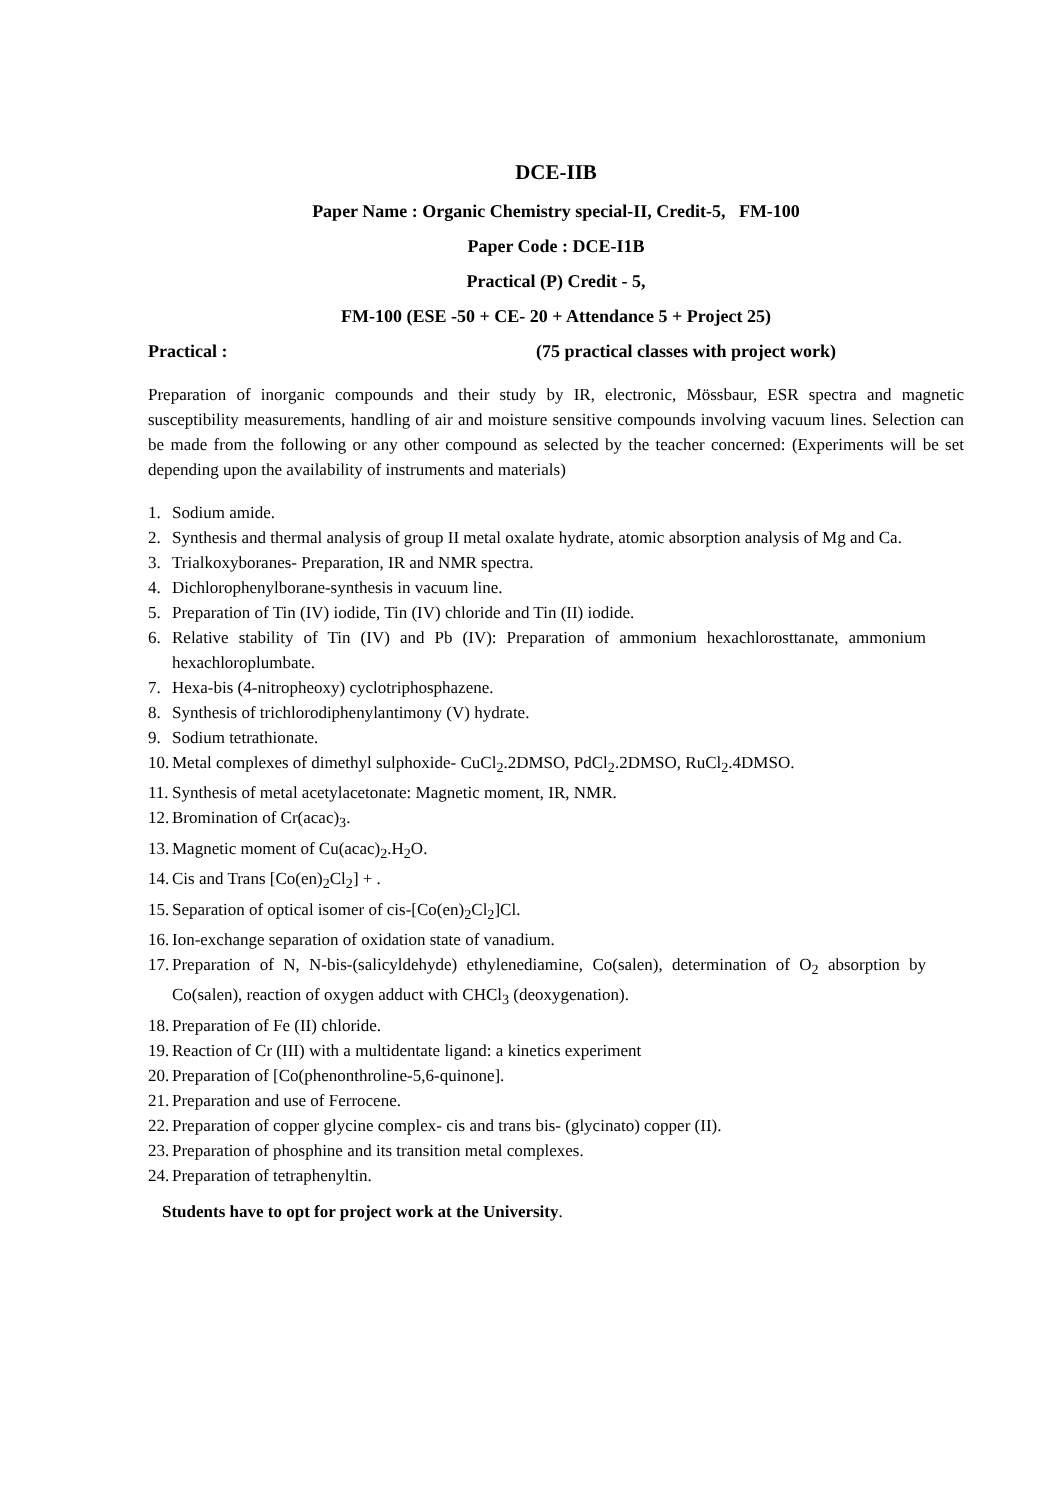DCE-IIB
Paper Name : Organic Chemistry special-II, Credit-5, FM-100
Paper Code : DCE-I1B
Practical (P) Credit - 5,
FM-100 (ESE -50 + CE- 20 + Attendance 5 + Project 25)
Practical : (75 practical classes with project work)
Preparation of inorganic compounds and their study by IR, electronic, Mössbaur, ESR spectra and magnetic susceptibility measurements, handling of air and moisture sensitive compounds involving vacuum lines. Selection can be made from the following or any other compound as selected by the teacher concerned: (Experiments will be set depending upon the availability of instruments and materials)
1. Sodium amide.
2. Synthesis and thermal analysis of group II metal oxalate hydrate, atomic absorption analysis of Mg and Ca.
3. Trialkoxyboranes- Preparation, IR and NMR spectra.
4. Dichlorophenylborane-synthesis in vacuum line.
5. Preparation of Tin (IV) iodide, Tin (IV) chloride and Tin (II) iodide.
6. Relative stability of Tin (IV) and Pb (IV): Preparation of ammonium hexachlorosttanate, ammonium hexachloroplumbate.
7. Hexa-bis (4-nitropheoxy) cyclotriphosphazene.
8. Synthesis of trichlorodiphenylantimony (V) hydrate.
9. Sodium tetrathionate.
10.
Metal complexes of dimethyl sulphoxide- CuCl<sub>2</sub>.2DMSO, PdCl<sub>2</sub>.2DMSO, RuCl<sub>2</sub>.4DMSO.
11.
Synthesis of metal acetylacetonate: Magnetic moment, IR, NMR.
12.
Bromination of Cr(acac)<sub>3</sub>.
13.
Magnetic moment of Cu(acac)<sub>2</sub>.H<sub>2</sub>O.
14.
Cis and Trans [Co(en)<sub>2</sub>Cl<sub>2</sub>] + .
15.
Separation of optical isomer of cis-[Co(en)<sub>2</sub>Cl<sub>2</sub>]Cl.
16.
Ion-exchange separation of oxidation state of vanadium.
17.
Preparation of N, N-bis-(salicyldehyde) ethylenediamine, Co(salen), determination of O<sub>2</sub> absorption by Co(salen), reaction of oxygen adduct with CHCl<sub>3</sub> (deoxygenation).
18.
Preparation of Fe (II) chloride.
19.
Reaction of Cr (III) with a multidentate ligand: a kinetics experiment
20.
Preparation of [Co(phenonthroline-5,6-quinone].
21.
Preparation and use of Ferrocene.
22.
Preparation of copper glycine complex- cis and trans bis- (glycinato) copper (II).
23.
Preparation of phosphine and its transition metal complexes.
24.
Preparation of tetraphenyltin.
Students have to opt for project work at the University.